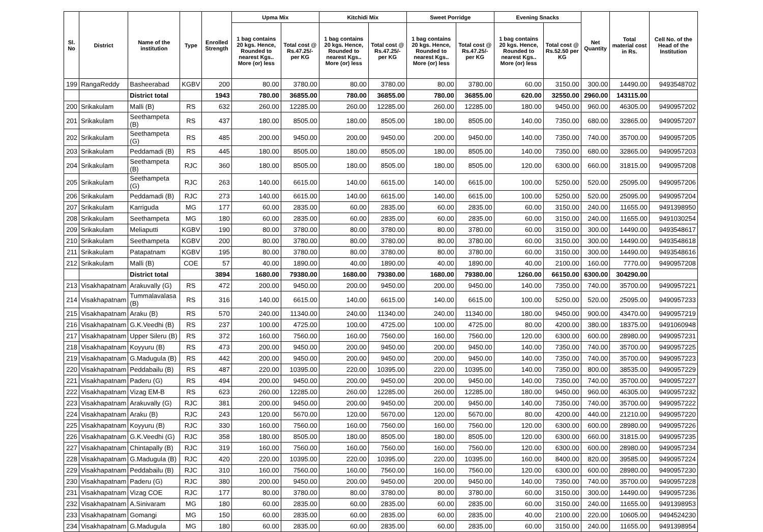| Sl. No | District | Name of the institution | Type | Enrolled Strength | Upma Mix | | Kitchidi Mix | | Sweet Porridge | | Evening Snacks | | Net Quantity | Total material cost in Rs. | Cell No. of the Head of the Institution |
| --- | --- | --- | --- | --- | --- | --- | --- | --- | --- | --- | --- | --- | --- | --- | --- |
| | | | | | 1 bag contains 20 kgs. Hence, Rounded to nearest Kgs.. More (or) less | Total cost @ Rs.47.25/- per KG | 1 bag contains 20 kgs. Hence, Rounded to nearest Kgs.. More (or) less | Total cost @ Rs.47.25/- per KG | 1 bag contains 20 kgs. Hence, Rounded to nearest Kgs.. More (or) less | Total cost @ Rs.47.25/- per KG | 1 bag contains 20 kgs. Hence, Rounded to nearest Kgs.. More (or) less | Total cost @ Rs.52.50 per KG | | | |
| 199 | RangaReddy | Basheerabad | KGBV | 200 | 80.00 | 3780.00 | 80.00 | 3780.00 | 80.00 | 3780.00 | 60.00 | 3150.00 | 300.00 | 14490.00 | 9493548702 |
| | | District total | | 1943 | 780.00 | 36855.00 | 780.00 | 36855.00 | 780.00 | 36855.00 | 620.00 | 32550.00 | 2960.00 | 143115.00 | |
| 200 | Srikakulam | Malli (B) | RS | 632 | 260.00 | 12285.00 | 260.00 | 12285.00 | 260.00 | 12285.00 | 180.00 | 9450.00 | 960.00 | 46305.00 | 9490957202 |
| 201 | Srikakulam | Seethampeta (B) | RS | 437 | 180.00 | 8505.00 | 180.00 | 8505.00 | 180.00 | 8505.00 | 140.00 | 7350.00 | 680.00 | 32865.00 | 9490957207 |
| 202 | Srikakulam | Seethampeta (G) | RS | 485 | 200.00 | 9450.00 | 200.00 | 9450.00 | 200.00 | 9450.00 | 140.00 | 7350.00 | 740.00 | 35700.00 | 9490957205 |
| 203 | Srikakulam | Peddamadi (B) | RS | 445 | 180.00 | 8505.00 | 180.00 | 8505.00 | 180.00 | 8505.00 | 140.00 | 7350.00 | 680.00 | 32865.00 | 9490957203 |
| 204 | Srikakulam | Seethampeta (B) | RJC | 360 | 180.00 | 8505.00 | 180.00 | 8505.00 | 180.00 | 8505.00 | 120.00 | 6300.00 | 660.00 | 31815.00 | 9490957208 |
| 205 | Srikakulam | Seethampeta (G) | RJC | 263 | 140.00 | 6615.00 | 140.00 | 6615.00 | 140.00 | 6615.00 | 100.00 | 5250.00 | 520.00 | 25095.00 | 9490957206 |
| 206 | Srikakulam | Peddamadi (B) | RJC | 273 | 140.00 | 6615.00 | 140.00 | 6615.00 | 140.00 | 6615.00 | 100.00 | 5250.00 | 520.00 | 25095.00 | 9490957204 |
| 207 | Srikakulam | Karriguda | MG | 177 | 60.00 | 2835.00 | 60.00 | 2835.00 | 60.00 | 2835.00 | 60.00 | 3150.00 | 240.00 | 11655.00 | 9491398950 |
| 208 | Srikakulam | Seethampeta | MG | 180 | 60.00 | 2835.00 | 60.00 | 2835.00 | 60.00 | 2835.00 | 60.00 | 3150.00 | 240.00 | 11655.00 | 9491030254 |
| 209 | Srikakulam | Meliaputti | KGBV | 190 | 80.00 | 3780.00 | 80.00 | 3780.00 | 80.00 | 3780.00 | 60.00 | 3150.00 | 300.00 | 14490.00 | 9493548617 |
| 210 | Srikakulam | Seethampeta | KGBV | 200 | 80.00 | 3780.00 | 80.00 | 3780.00 | 80.00 | 3780.00 | 60.00 | 3150.00 | 300.00 | 14490.00 | 9493548618 |
| 211 | Srikakulam | Patapatnam | KGBV | 195 | 80.00 | 3780.00 | 80.00 | 3780.00 | 80.00 | 3780.00 | 60.00 | 3150.00 | 300.00 | 14490.00 | 9493548616 |
| 212 | Srikakulam | Malli (B) | COE | 57 | 40.00 | 1890.00 | 40.00 | 1890.00 | 40.00 | 1890.00 | 40.00 | 2100.00 | 160.00 | 7770.00 | 9490957208 |
| | | District total | | 3894 | 1680.00 | 79380.00 | 1680.00 | 79380.00 | 1680.00 | 79380.00 | 1260.00 | 66150.00 | 6300.00 | 304290.00 | |
| 213 | Visakhapatnam | Arakuvally (G) | RS | 472 | 200.00 | 9450.00 | 200.00 | 9450.00 | 200.00 | 9450.00 | 140.00 | 7350.00 | 740.00 | 35700.00 | 9490957221 |
| 214 | Visakhapatnam | Tummalavalasa (B) | RS | 316 | 140.00 | 6615.00 | 140.00 | 6615.00 | 140.00 | 6615.00 | 100.00 | 5250.00 | 520.00 | 25095.00 | 9490957233 |
| 215 | Visakhapatnam | Araku (B) | RS | 570 | 240.00 | 11340.00 | 240.00 | 11340.00 | 240.00 | 11340.00 | 180.00 | 9450.00 | 900.00 | 43470.00 | 9490957219 |
| 216 | Visakhapatnam | G.K.Veedhi (B) | RS | 237 | 100.00 | 4725.00 | 100.00 | 4725.00 | 100.00 | 4725.00 | 80.00 | 4200.00 | 380.00 | 18375.00 | 9491060948 |
| 217 | Visakhapatnam | Upper Sileru (B) | RS | 372 | 160.00 | 7560.00 | 160.00 | 7560.00 | 160.00 | 7560.00 | 120.00 | 6300.00 | 600.00 | 28980.00 | 9490957231 |
| 218 | Visakhapatnam | Koyyuru (B) | RS | 473 | 200.00 | 9450.00 | 200.00 | 9450.00 | 200.00 | 9450.00 | 140.00 | 7350.00 | 740.00 | 35700.00 | 9490957225 |
| 219 | Visakhapatnam | G.Madugula (B) | RS | 442 | 200.00 | 9450.00 | 200.00 | 9450.00 | 200.00 | 9450.00 | 140.00 | 7350.00 | 740.00 | 35700.00 | 9490957223 |
| 220 | Visakhapatnam | Peddabailu (B) | RS | 487 | 220.00 | 10395.00 | 220.00 | 10395.00 | 220.00 | 10395.00 | 140.00 | 7350.00 | 800.00 | 38535.00 | 9490957229 |
| 221 | Visakhapatnam | Paderu (G) | RS | 494 | 200.00 | 9450.00 | 200.00 | 9450.00 | 200.00 | 9450.00 | 140.00 | 7350.00 | 740.00 | 35700.00 | 9490957227 |
| 222 | Visakhapatnam | Vizag EM-B | RS | 623 | 260.00 | 12285.00 | 260.00 | 12285.00 | 260.00 | 12285.00 | 180.00 | 9450.00 | 960.00 | 46305.00 | 9490957232 |
| 223 | Visakhapatnam | Arakuvally (G) | RJC | 381 | 200.00 | 9450.00 | 200.00 | 9450.00 | 200.00 | 9450.00 | 140.00 | 7350.00 | 740.00 | 35700.00 | 9490957222 |
| 224 | Visakhapatnam | Araku (B) | RJC | 243 | 120.00 | 5670.00 | 120.00 | 5670.00 | 120.00 | 5670.00 | 80.00 | 4200.00 | 440.00 | 21210.00 | 9490957220 |
| 225 | Visakhapatnam | Koyyuru (B) | RJC | 330 | 160.00 | 7560.00 | 160.00 | 7560.00 | 160.00 | 7560.00 | 120.00 | 6300.00 | 600.00 | 28980.00 | 9490957226 |
| 226 | Visakhapatnam | G.K.Veedhi (G) | RJC | 358 | 180.00 | 8505.00 | 180.00 | 8505.00 | 180.00 | 8505.00 | 120.00 | 6300.00 | 660.00 | 31815.00 | 9490957235 |
| 227 | Visakhapatnam | Chintapally (B) | RJC | 319 | 160.00 | 7560.00 | 160.00 | 7560.00 | 160.00 | 7560.00 | 120.00 | 6300.00 | 600.00 | 28980.00 | 9490957234 |
| 228 | Visakhapatnam | G.Madugula (B) | RJC | 420 | 220.00 | 10395.00 | 220.00 | 10395.00 | 220.00 | 10395.00 | 160.00 | 8400.00 | 820.00 | 39585.00 | 9490957224 |
| 229 | Visakhapatnam | Peddabailu (B) | RJC | 310 | 160.00 | 7560.00 | 160.00 | 7560.00 | 160.00 | 7560.00 | 120.00 | 6300.00 | 600.00 | 28980.00 | 9490957230 |
| 230 | Visakhapatnam | Paderu (G) | RJC | 380 | 200.00 | 9450.00 | 200.00 | 9450.00 | 200.00 | 9450.00 | 140.00 | 7350.00 | 740.00 | 35700.00 | 9490957228 |
| 231 | Visakhapatnam | Vizag COE | RJC | 177 | 80.00 | 3780.00 | 80.00 | 3780.00 | 80.00 | 3780.00 | 60.00 | 3150.00 | 300.00 | 14490.00 | 9490957236 |
| 232 | Visakhapatnam | A.Sinivaram | MG | 180 | 60.00 | 2835.00 | 60.00 | 2835.00 | 60.00 | 2835.00 | 60.00 | 3150.00 | 240.00 | 11655.00 | 9491398953 |
| 233 | Visakhapatnam | Gomangi | MG | 150 | 60.00 | 2835.00 | 60.00 | 2835.00 | 60.00 | 2835.00 | 40.00 | 2100.00 | 220.00 | 10605.00 | 9494524230 |
| 234 | Visakhapatnam | G.Madugula | MG | 180 | 60.00 | 2835.00 | 60.00 | 2835.00 | 60.00 | 2835.00 | 60.00 | 3150.00 | 240.00 | 11655.00 | 9491398954 |